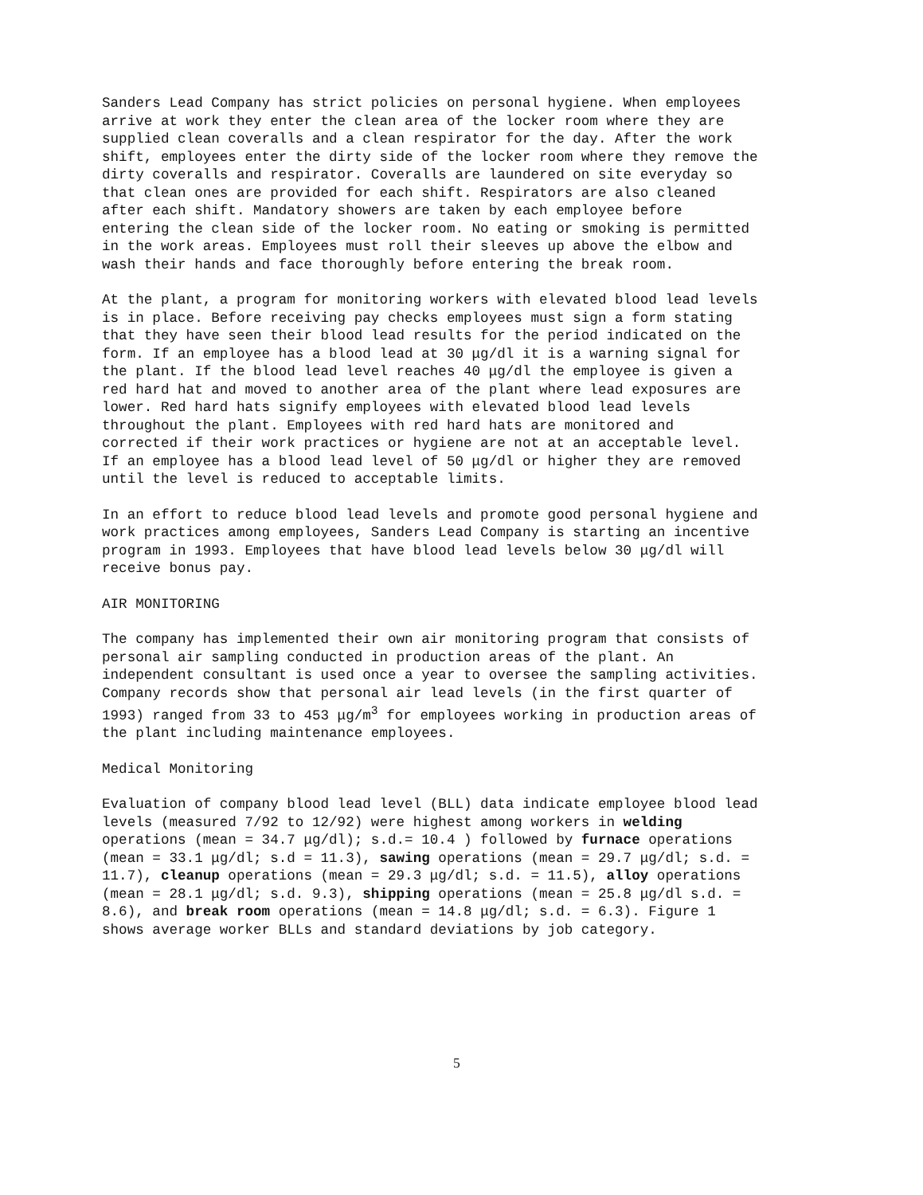Sanders Lead Company has strict policies on personal hygiene. When employees arrive at work they enter the clean area of the locker room where they are supplied clean coveralls and a clean respirator for the day. After the work shift, employees enter the dirty side of the locker room where they remove the dirty coveralls and respirator. Coveralls are laundered on site everyday so that clean ones are provided for each shift. Respirators are also cleaned after each shift. Mandatory showers are taken by each employee before entering the clean side of the locker room. No eating or smoking is permitted in the work areas. Employees must roll their sleeves up above the elbow and wash their hands and face thoroughly before entering the break room.
At the plant, a program for monitoring workers with elevated blood lead levels is in place. Before receiving pay checks employees must sign a form stating that they have seen their blood lead results for the period indicated on the form. If an employee has a blood lead at 30 μg/dl it is a warning signal for the plant. If the blood lead level reaches 40 μg/dl the employee is given a red hard hat and moved to another area of the plant where lead exposures are lower. Red hard hats signify employees with elevated blood lead levels throughout the plant. Employees with red hard hats are monitored and corrected if their work practices or hygiene are not at an acceptable level. If an employee has a blood lead level of 50 μg/dl or higher they are removed until the level is reduced to acceptable limits.
In an effort to reduce blood lead levels and promote good personal hygiene and work practices among employees, Sanders Lead Company is starting an incentive program in 1993. Employees that have blood lead levels below 30 μg/dl will receive bonus pay.
AIR MONITORING
The company has implemented their own air monitoring program that consists of personal air sampling conducted in production areas of the plant. An independent consultant is used once a year to oversee the sampling activities. Company records show that personal air lead levels (in the first quarter of 1993) ranged from 33 to 453 μg/m<sup>3</sup> for employees working in production areas of the plant including maintenance employees.
Medical Monitoring
Evaluation of company blood lead level (BLL) data indicate employee blood lead levels (measured 7/92 to 12/92) were highest among workers in welding operations (mean = 34.7 μg/dl); s.d.= 10.4 ) followed by furnace operations (mean = 33.1 μg/dl; s.d = 11.3), sawing operations (mean = 29.7 μg/dl; s.d. = 11.7), cleanup operations (mean = 29.3 μg/dl; s.d. = 11.5), alloy operations (mean = 28.1 μg/dl; s.d. 9.3), shipping operations (mean = 25.8 μg/dl s.d. = 8.6), and break room operations (mean = 14.8 μg/dl; s.d. = 6.3). Figure 1 shows average worker BLLs and standard deviations by job category.
5